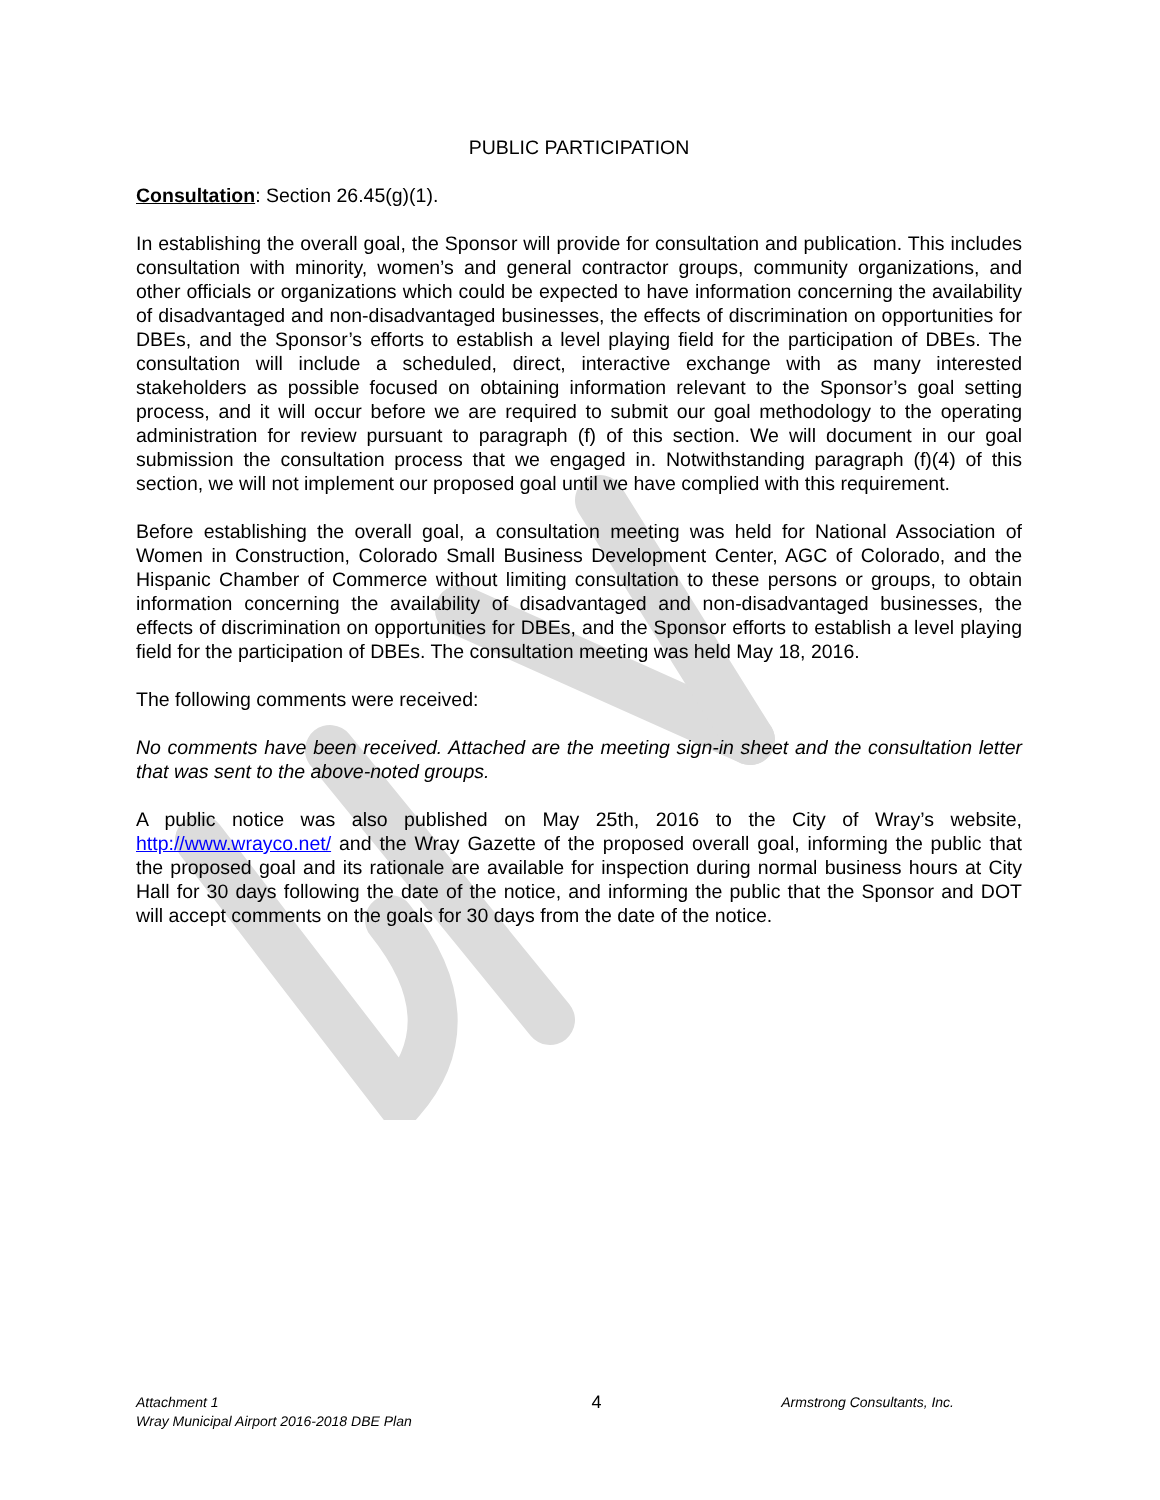PUBLIC PARTICIPATION
Consultation: Section 26.45(g)(1).
In establishing the overall goal, the Sponsor will provide for consultation and publication. This includes consultation with minority, women’s and general contractor groups, community organizations, and other officials or organizations which could be expected to have information concerning the availability of disadvantaged and non-disadvantaged businesses, the effects of discrimination on opportunities for DBEs, and the Sponsor’s efforts to establish a level playing field for the participation of DBEs. The consultation will include a scheduled, direct, interactive exchange with as many interested stakeholders as possible focused on obtaining information relevant to the Sponsor’s goal setting process, and it will occur before we are required to submit our goal methodology to the operating administration for review pursuant to paragraph (f) of this section. We will document in our goal submission the consultation process that we engaged in. Notwithstanding paragraph (f)(4) of this section, we will not implement our proposed goal until we have complied with this requirement.
Before establishing the overall goal, a consultation meeting was held for National Association of Women in Construction, Colorado Small Business Development Center, AGC of Colorado, and the Hispanic Chamber of Commerce without limiting consultation to these persons or groups, to obtain information concerning the availability of disadvantaged and non-disadvantaged businesses, the effects of discrimination on opportunities for DBEs, and the Sponsor efforts to establish a level playing field for the participation of DBEs. The consultation meeting was held May 18, 2016.
The following comments were received:
No comments have been received. Attached are the meeting sign-in sheet and the consultation letter that was sent to the above-noted groups.
A public notice was also published on May 25th, 2016 to the City of Wray’s website, http://www.wrayco.net/ and the Wray Gazette of the proposed overall goal, informing the public that the proposed goal and its rationale are available for inspection during normal business hours at City Hall for 30 days following the date of the notice, and informing the public that the Sponsor and DOT will accept comments on the goals for 30 days from the date of the notice.
Attachment 1
Wray Municipal Airport 2016-2018 DBE Plan
4
Armstrong Consultants, Inc.